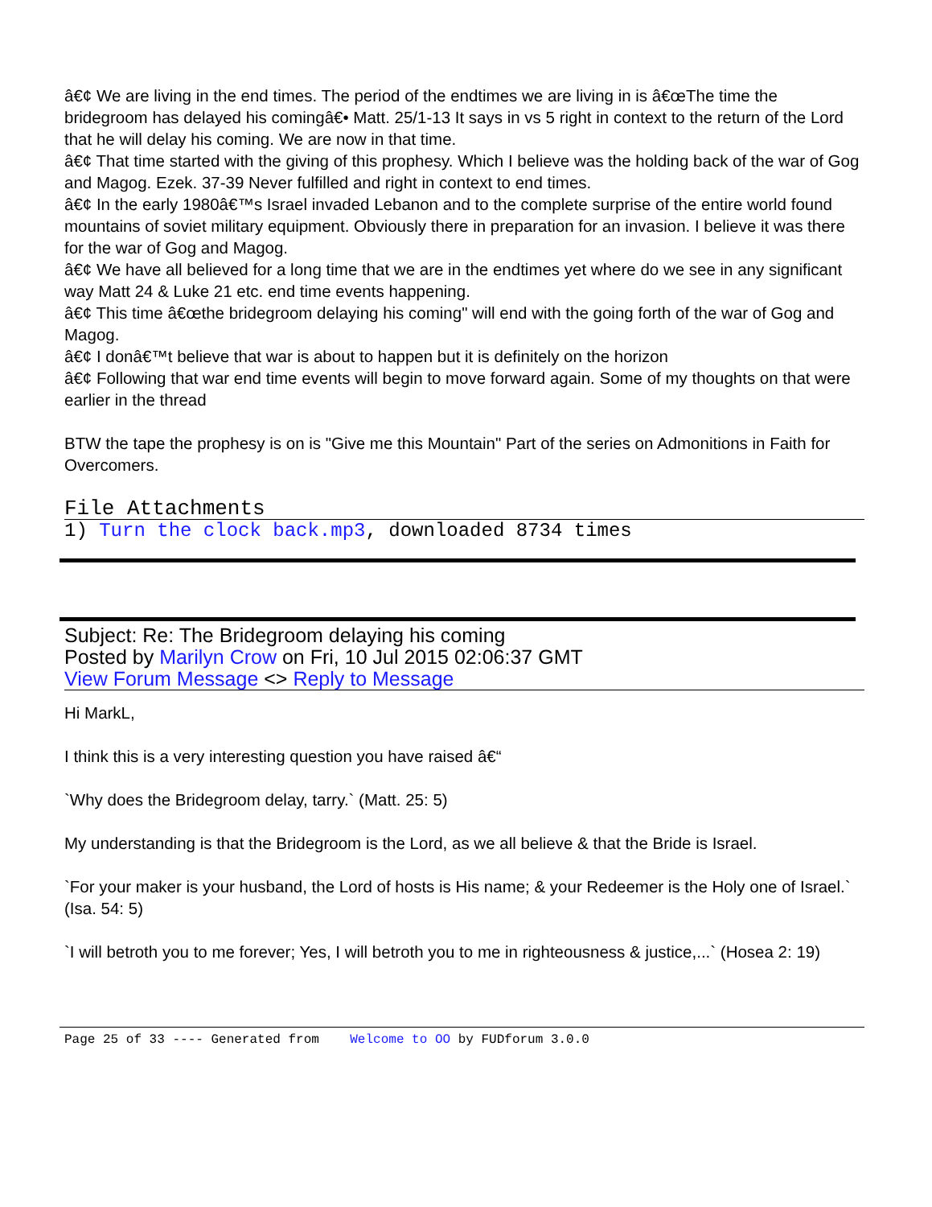â€¢ We are living in the end times. The period of the endtimes we are living in is â€œThe time the bridegroom has delayed his comingâ€• Matt. 25/1-13 It says in vs 5 right in context to the return of the Lord that he will delay his coming. We are now in that time.
â€¢ That time started with the giving of this prophesy. Which I believe was the holding back of the war of Gog and Magog. Ezek. 37-39 Never fulfilled and right in context to end times.
â€¢ In the early 1980â€™s Israel invaded Lebanon and to the complete surprise of the entire world found mountains of soviet military equipment. Obviously there in preparation for an invasion. I believe it was there for the war of Gog and Magog.
â€¢ We have all believed for a long time that we are in the endtimes yet where do we see in any significant way Matt 24 & Luke 21 etc. end time events happening.
â€¢ This time â€œthe bridegroom delaying his coming" will end with the going forth of the war of Gog and Magog.
â€¢ I donâ€™t believe that war is about to happen but it is definitely on the horizon
â€¢ Following that war end time events will begin to move forward again. Some of my thoughts on that were earlier in the thread
BTW the tape the prophesy is on is "Give me this Mountain" Part of the series on Admonitions in Faith for Overcomers.
File Attachments
1) Turn the clock back.mp3, downloaded 8734 times
Subject: Re: The Bridegroom delaying his coming
Posted by Marilyn Crow on Fri, 10 Jul 2015 02:06:37 GMT
View Forum Message <> Reply to Message
Hi MarkL,
I think this is a very interesting question you have raised â€“
`Why does the Bridegroom delay, tarry.` (Matt. 25: 5)
My understanding is that the Bridegroom is the Lord, as we all believe & that the Bride is Israel.
`For your maker is your husband, the Lord of hosts is His name; & your Redeemer is the Holy one of Israel.` (Isa. 54: 5)
`I will betroth you to me forever; Yes, I will betroth you to me in righteousness & justice,...` (Hosea 2: 19)
Page 25 of 33 ---- Generated from Welcome to OO by FUDforum 3.0.0